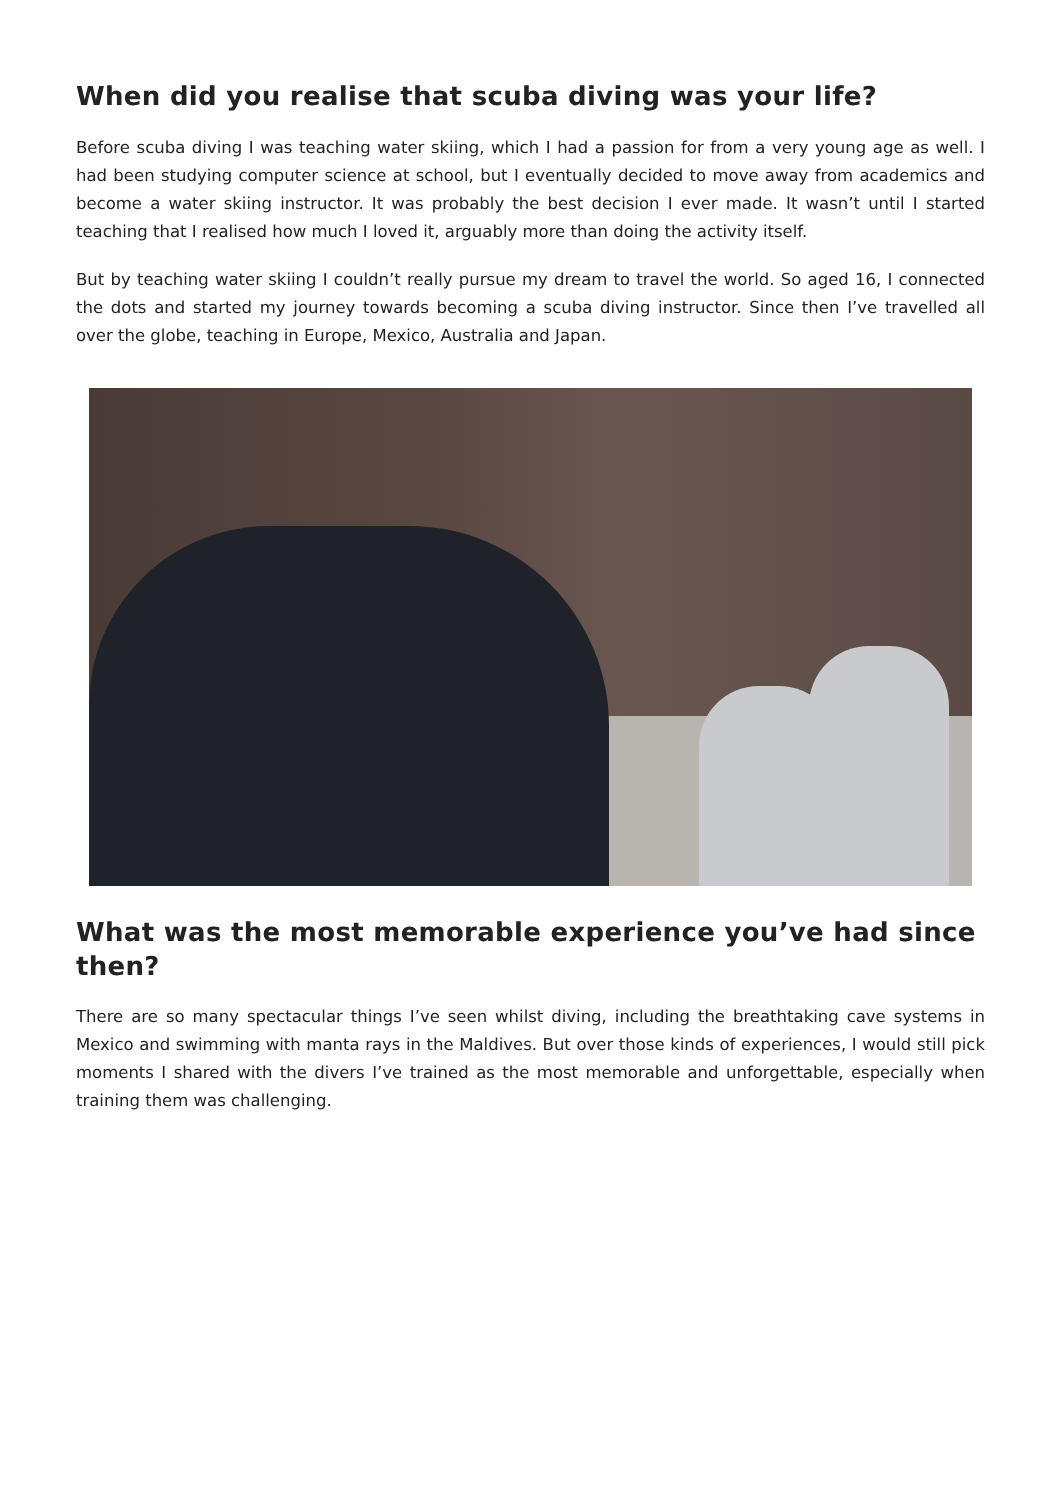When did you realise that scuba diving was your life?
Before scuba diving I was teaching water skiing, which I had a passion for from a very young age as well. I had been studying computer science at school, but I eventually decided to move away from academics and become a water skiing instructor. It was probably the best decision I ever made. It wasn’t until I started teaching that I realised how much I loved it, arguably more than doing the activity itself.
But by teaching water skiing I couldn’t really pursue my dream to travel the world. So aged 16, I connected the dots and started my journey towards becoming a scuba diving instructor. Since then I’ve travelled all over the globe, teaching in Europe, Mexico, Australia and Japan.
What was the most memorable experience you’ve had since then?
There are so many spectacular things I’ve seen whilst diving, including the breathtaking cave systems in Mexico and swimming with manta rays in the Maldives. But over those kinds of experiences, I would still pick moments I shared with the divers I’ve trained as the most memorable and unforgettable, especially when training them was challenging.